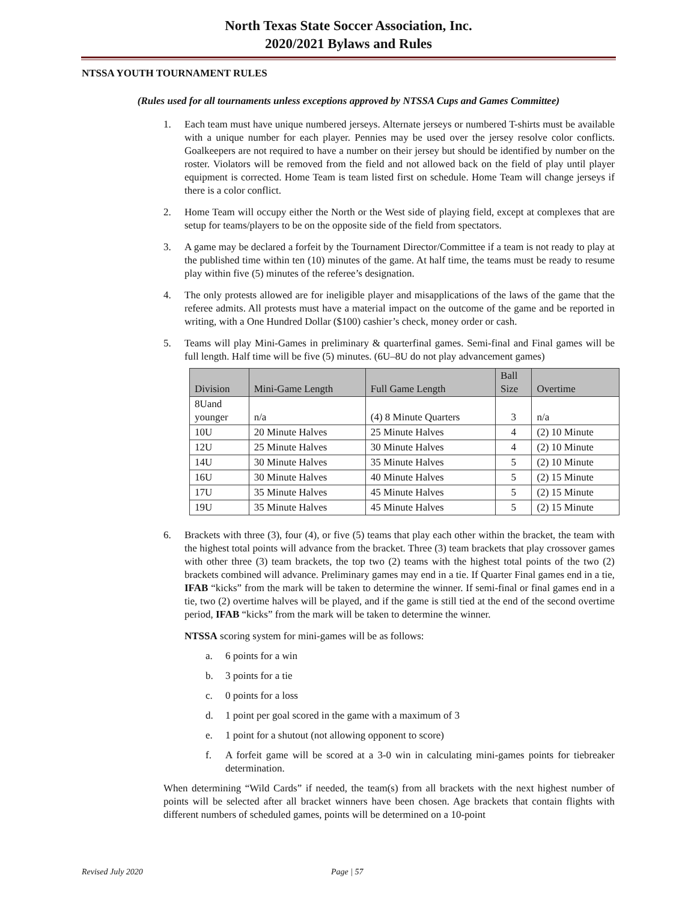North Texas State Soccer Association, Inc.
2020/2021 Bylaws and Rules
NTSSA YOUTH TOURNAMENT RULES
(Rules used for all tournaments unless exceptions approved by NTSSA Cups and Games Committee)
1. Each team must have unique numbered jerseys. Alternate jerseys or numbered T-shirts must be available with a unique number for each player. Pennies may be used over the jersey resolve color conflicts. Goalkeepers are not required to have a number on their jersey but should be identified by number on the roster. Violators will be removed from the field and not allowed back on the field of play until player equipment is corrected. Home Team is team listed first on schedule. Home Team will change jerseys if there is a color conflict.
2. Home Team will occupy either the North or the West side of playing field, except at complexes that are setup for teams/players to be on the opposite side of the field from spectators.
3. A game may be declared a forfeit by the Tournament Director/Committee if a team is not ready to play at the published time within ten (10) minutes of the game. At half time, the teams must be ready to resume play within five (5) minutes of the referee’s designation.
4. The only protests allowed are for ineligible player and misapplications of the laws of the game that the referee admits. All protests must have a material impact on the outcome of the game and be reported in writing, with a One Hundred Dollar ($100) cashier’s check, money order or cash.
5. Teams will play Mini-Games in preliminary & quarterfinal games. Semi-final and Final games will be full length. Half time will be five (5) minutes. (6U–8U do not play advancement games)
| Division | Mini-Game Length | Full Game Length | Ball Size | Overtime |
| --- | --- | --- | --- | --- |
| 8Uand younger | n/a | (4) 8 Minute Quarters | 3 | n/a |
| 10U | 20 Minute Halves | 25 Minute Halves | 4 | (2) 10 Minute |
| 12U | 25 Minute Halves | 30 Minute Halves | 4 | (2) 10 Minute |
| 14U | 30 Minute Halves | 35 Minute Halves | 5 | (2) 10 Minute |
| 16U | 30 Minute Halves | 40 Minute Halves | 5 | (2) 15 Minute |
| 17U | 35 Minute Halves | 45 Minute Halves | 5 | (2) 15 Minute |
| 19U | 35 Minute Halves | 45 Minute Halves | 5 | (2) 15 Minute |
6. Brackets with three (3), four (4), or five (5) teams that play each other within the bracket, the team with the highest total points will advance from the bracket. Three (3) team brackets that play crossover games with other three (3) team brackets, the top two (2) teams with the highest total points of the two (2) brackets combined will advance. Preliminary games may end in a tie. If Quarter Final games end in a tie, IFAB “kicks” from the mark will be taken to determine the winner. If semi-final or final games end in a tie, two (2) overtime halves will be played, and if the game is still tied at the end of the second overtime period, IFAB “kicks” from the mark will be taken to determine the winner.
NTSSA scoring system for mini-games will be as follows:
a. 6 points for a win
b. 3 points for a tie
c. 0 points for a loss
d. 1 point per goal scored in the game with a maximum of 3
e. 1 point for a shutout (not allowing opponent to score)
f. A forfeit game will be scored at a 3-0 win in calculating mini-games points for tiebreaker determination.
When determining “Wild Cards” if needed, the team(s) from all brackets with the next highest number of points will be selected after all bracket winners have been chosen. Age brackets that contain flights with different numbers of scheduled games, points will be determined on a 10-point
Revised July 2020 Page | 57